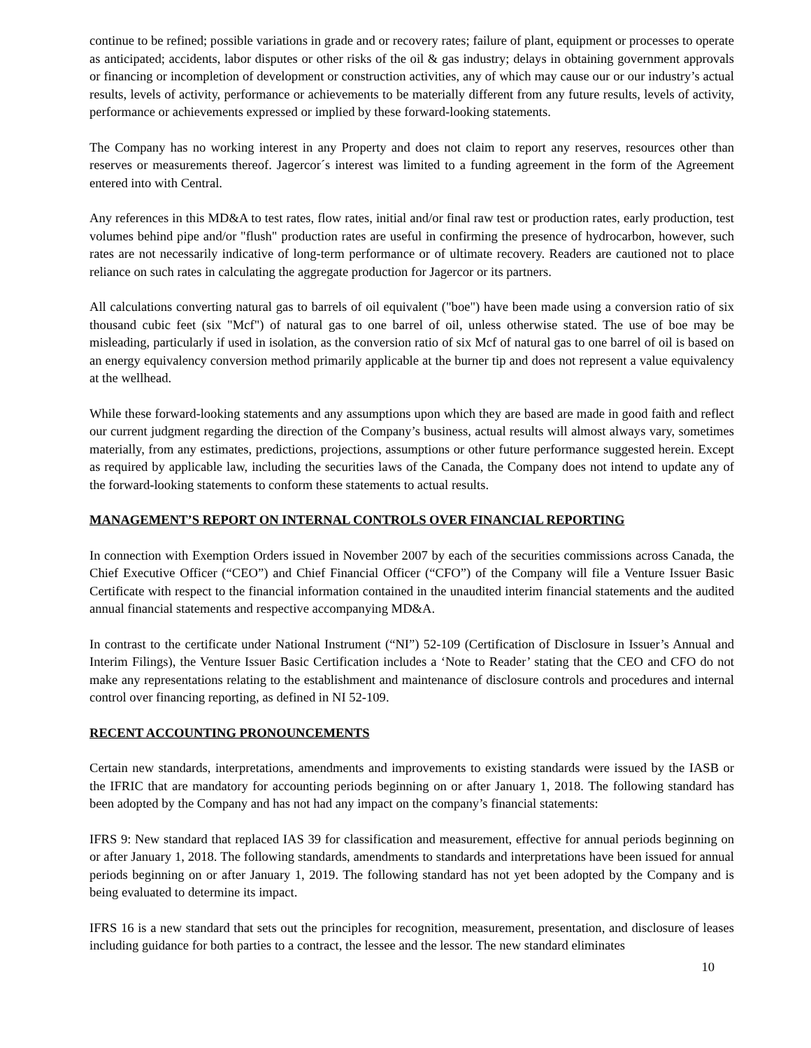continue to be refined; possible variations in grade and or recovery rates; failure of plant, equipment or processes to operate as anticipated; accidents, labor disputes or other risks of the oil & gas industry; delays in obtaining government approvals or financing or incompletion of development or construction activities, any of which may cause our or our industry’s actual results, levels of activity, performance or achievements to be materially different from any future results, levels of activity, performance or achievements expressed or implied by these forward-looking statements.
The Company has no working interest in any Property and does not claim to report any reserves, resources other than reserves or measurements thereof. Jagercor´s interest was limited to a funding agreement in the form of the Agreement entered into with Central.
Any references in this MD&A to test rates, flow rates, initial and/or final raw test or production rates, early production, test volumes behind pipe and/or "flush" production rates are useful in confirming the presence of hydrocarbon, however, such rates are not necessarily indicative of long-term performance or of ultimate recovery. Readers are cautioned not to place reliance on such rates in calculating the aggregate production for Jagercor or its partners.
All calculations converting natural gas to barrels of oil equivalent ("boe") have been made using a conversion ratio of six thousand cubic feet (six "Mcf") of natural gas to one barrel of oil, unless otherwise stated. The use of boe may be misleading, particularly if used in isolation, as the conversion ratio of six Mcf of natural gas to one barrel of oil is based on an energy equivalency conversion method primarily applicable at the burner tip and does not represent a value equivalency at the wellhead.
While these forward-looking statements and any assumptions upon which they are based are made in good faith and reflect our current judgment regarding the direction of the Company’s business, actual results will almost always vary, sometimes materially, from any estimates, predictions, projections, assumptions or other future performance suggested herein. Except as required by applicable law, including the securities laws of the Canada, the Company does not intend to update any of the forward-looking statements to conform these statements to actual results.
MANAGEMENT’S REPORT ON INTERNAL CONTROLS OVER FINANCIAL REPORTING
In connection with Exemption Orders issued in November 2007 by each of the securities commissions across Canada, the Chief Executive Officer (“CEO”) and Chief Financial Officer (“CFO”) of the Company will file a Venture Issuer Basic Certificate with respect to the financial information contained in the unaudited interim financial statements and the audited annual financial statements and respective accompanying MD&A.
In contrast to the certificate under National Instrument (“NI”) 52-109 (Certification of Disclosure in Issuer’s Annual and Interim Filings), the Venture Issuer Basic Certification includes a ‘Note to Reader’ stating that the CEO and CFO do not make any representations relating to the establishment and maintenance of disclosure controls and procedures and internal control over financing reporting, as defined in NI 52-109.
RECENT ACCOUNTING PRONOUNCEMENTS
Certain new standards, interpretations, amendments and improvements to existing standards were issued by the IASB or the IFRIC that are mandatory for accounting periods beginning on or after January 1, 2018. The following standard has been adopted by the Company and has not had any impact on the company’s financial statements:
IFRS 9: New standard that replaced IAS 39 for classification and measurement, effective for annual periods beginning on or after January 1, 2018. The following standards, amendments to standards and interpretations have been issued for annual periods beginning on or after January 1, 2019. The following standard has not yet been adopted by the Company and is being evaluated to determine its impact.
IFRS 16 is a new standard that sets out the principles for recognition, measurement, presentation, and disclosure of leases including guidance for both parties to a contract, the lessee and the lessor. The new standard eliminates
10